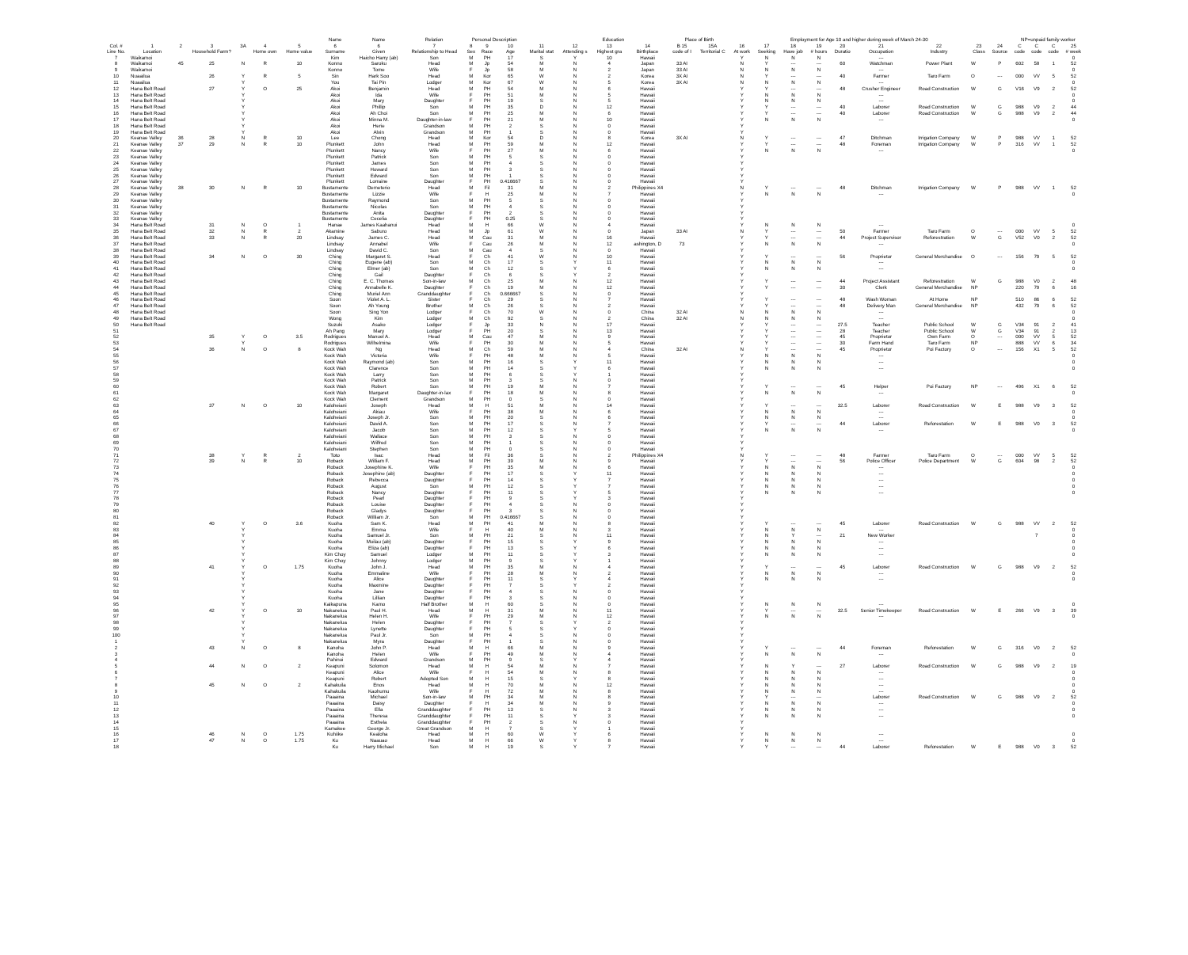| | | | | | | | Name | Name | Relation | Personal Description | | | | Education | | | Place of Birth | | Employment for Age 10 and higher during week of March 24-30 | | | | | | | | | NP=unpaid family worker | | | |
| --- | --- | --- | --- | --- | --- | --- | --- | --- | --- | --- | --- | --- | --- | --- | --- | --- | --- | --- | --- | --- | --- | --- | --- | --- | --- | --- | --- | --- | --- | --- | --- |
| Col. # | 1 | 2 | 3 | 3A | 4 | 5 | 6 | 6 | 7 | 8 | 9 | 10 | 11 | 12 | 13 | 14 | B 15 | 15A | 16 | 17 | 18 | 19 | 20 | 21 | 22 | 23 | 24 | C | C | C | 25 |
| Line No. | Location | | Household Farm? | | Home own | Home value | Surname | Given | Relationship to Head | Sex | Race | Age | Marital stat | Attending s | Highest gra | Birthplace | code of I | Territorial C | At work | Seeking | Have job | # hours | Duratio | Occupation | Industry | Class | Source | code | code | code | # week |
| 7 | Waikamoi | | | | | | Kim | Haicho Harry (ab) | Son | M | PH | 17 | S | Y | 10 | Hawaii | | | Y | N | N | N | | --- | | | | | | | 0 |
| 8 | Waikamoi | 45 | 25 | N | R | 10 | Konno | Saroku | Head | M | Jp | 54 | M | N | 4 | Japan | 33 AI | | N | Y | --- | --- | 60 | Watchman | Power Plant | W | P | 602 | 58 | 1 | 52 |
| 9 | Waikamoi | | | | | | Konno | Tome | Wife | F | Jp | 58 | M | N | 2 | Japan | 33 AI | | N | N | N | N | | --- | | | | | | | 0 |
| 10 | Nuaailua | | 26 | Y | R | 5 | Sin | Hark Soo | Head | M | Kor | 65 | W | N | 2 | Korea | 3X AI | | N | Y | --- | --- | 40 | Farmer | Taro Farm | O | --- | 000 | VV | 5 | 52 |
| 11 | Nuaailua | | | Y | | | You | Tai Pin | Lodger | M | Kor | 67 | W | N | 5 | Korea | 3X AI | | N | N | N | N | | --- | | | | | | | 0 |
| 12 | Hana Belt Road | | 27 | Y | O | 25 | Akoi | Benjamin | Head | M | PH | 54 | M | N | 6 | Hawaii | | | Y | Y | --- | --- | 48 | Crusher Engineer | Road Construction | W | G | V16 | V9 | 2 | 52 |
| 13 | Hana Belt Road | | | Y | | | Akoi | Ida | Wife | F | PH | 51 | M | N | 5 | Hawaii | | | Y | N | N | N | | --- | | | | | | | 0 |
| 14 | Hana Belt Road | | | Y | | | Akoi | Mary | Daughter | F | PH | 19 | S | N | 5 | Hawaii | | | Y | N | N | N | | --- | | | | | | | 0 |
| 15 | Hana Belt Road | | | Y | | | Akoi | Phillip | Son | M | PH | 35 | D | N | 12 | Hawaii | | | Y | Y | --- | --- | 40 | Laborer | Road Construction | W | G | 988 | V9 | 2 | 44 |
| 16 | Hana Belt Road | | | Y | | | Akoi | Ah Choi | Son | M | PH | 25 | M | N | 6 | Hawaii | | | Y | Y | --- | --- | 40 | Laborer | Road Construction | W | G | 988 | V9 | 2 | 44 |
| 17 | Hana Belt Road | | | Y | | | Akoi | Minna M. | Daughter-in-law | F | PH | 21 | M | N | 10 | Hawaii | | | Y | N | N | N | | --- | | | | | | | 0 |
| 18 | Hana Belt Road | | | Y | | | Akoi | Herie | Grandson | M | PH | 2 | S | N | 0 | Hawaii | | | Y | | | | | | | | | | | | |
| 19 | Hana Belt Road | | | Y | | | Akoi | Alvin | Grandson | M | PH | 1 | S | N | 0 | Hawaii | | | Y | | | | | | | | | | | | |
| 20 | Keanae Valley | 36 | 28 | N | R | 10 | Lee | Chong | Head | M | Kor | 54 | D | N | 8 | Korea | 3X AI | | N | Y | --- | --- | 47 | Ditchman | Irrigation Company | W | P | 988 | VV | 1 | 52 |
| 21 | Keanae Valley | 37 | 29 | N | R | 10 | Plunkett | John | Head | M | PH | 59 | M | N | 12 | Hawaii | | | Y | Y | --- | --- | 48 | Foreman | Irrigation Company | W | P | 316 | VV | 1 | 52 |
| 22 | Keanae Valley | | | | | | Plunkett | Nancy | Wife | F | PH | 27 | M | N | 6 | Hawaii | | | Y | N | N | N | | --- | | | | | | | 0 |
| 23 | Keanae Valley | | | | | | Plunkett | Patrick | Son | M | PH | 5 | S | N | 0 | Hawaii | | | Y | | | | | | | | | | | | |
| 24 | Keanae Valley | | | | | | Plunkett | James | Son | M | PH | 4 | S | N | 0 | Hawaii | | | Y | | | | | | | | | | | | |
| 25 | Keanae Valley | | | | | | Plunkett | Howard | Son | M | PH | 3 | S | N | 0 | Hawaii | | | Y | | | | | | | | | | | | |
| 26 | Keanae Valley | | | | | | Plunkett | Edward | Son | M | PH | 1 | S | N | 0 | Hawaii | | | Y | | | | | | | | | | | | |
| 27 | Keanae Valley | | | | | | Plunkett | Lorraine | Daughter | F | PH | 0.416667 | S | N | 0 | Hawaii | | | Y | | | | | | | | | | | | |
| 28 | Keanae Valley | 38 | 30 | N | R | 10 | Bustamente | Demeterio | Head | M | Fil | 31 | M | N | 2 | Philippines X4 | | | N | Y | --- | --- | 48 | Ditchman | Irrigation Company | W | P | 988 | VV | 1 | 52 |
| 29 | Keanae Valley | | | | | | Bustamente | Lizzie | Wife | F | H | 25 | M | N | 7 | Hawaii | | | Y | N | N | N | | --- | | | | | | | 0 |
| 30 | Keanae Valley | | | | | | Bustamente | Raymond | Son | M | PH | 5 | S | N | 0 | Hawaii | | | Y | | | | | | | | | | | | |
| 31 | Keanae Valley | | | | | | Bustamente | Nicolas | Son | M | PH | 4 | S | N | 0 | Hawaii | | | Y | | | | | | | | | | | | |
| 32 | Keanae Valley | | | | | | Bustamente | Anita | Daughter | F | PH | 2 | S | N | 0 | Hawaii | | | Y | | | | | | | | | | | | |
| 33 | Keanae Valley | | | | | | Bustamente | Cecelia | Daughter | F | PH | 0.25 | S | N | 0 | Hawaii | | | Y | | | | | | | | | | | | |
| 34 | Hana Belt Road | | 31 | N | O | 1 | Hanae | James Kaahanui | Head | M | H | 66 | W | N | 4 | Hawaii | | | Y | N | N | N | | --- | | | | | | | 0 |
| 35 | Hana Belt Road | | 32 | N | R | 2 | Akamine | Saburo | Head | M | Jp | 61 | W | N | 0 | Japan | 33 AI | | N | Y | --- | --- | 50 | Farmer | Taro Farm | O | --- | 000 | VV | 5 | 52 |
| 36 | Hana Belt Road | | 33 | N | R | 20 | Lindsay | James C. | Head | M | Cau | 31 | M | N | 16 | Hawaii | | | Y | Y | --- | --- | 44 | Project Supervisor | Reforestration | W | G | V52 | V0 | 2 | 52 |
| 37 | Hana Belt Road | | | | | | Lindsay | Annabel | Wife | F | Cau | 26 | M | N | 12 | ashington, D | 73 | | Y | N | N | N | | --- | | | | | | | 0 |
| 38 | Hana Belt Road | | | | | | Lindsay | David C. | Son | M | Cau | 4 | S | N | 0 | Hawaii | | | Y | | | | | | | | | | | | |
| 39 | Hana Belt Road | | 34 | N | O | 30 | Ching | Margaret S. | Head | F | Ch | 41 | W | N | 10 | Hawaii | | | Y | Y | --- | --- | 56 | Proprietor | General Merchandise | O | --- | 156 | 79 | 5 | 52 |
| 40 | Hana Belt Road | | | | | | Ching | Eugene (ab) | Son | M | Ch | 17 | S | Y | 11 | Hawaii | | | Y | N | N | N | | --- | | | | | | | 0 |
| 41 | Hana Belt Road | | | | | | Ching | Elmer (ab) | Son | M | Ch | 12 | S | Y | 6 | Hawaii | | | Y | N | N | N | | --- | | | | | | | 0 |
| 42 | Hana Belt Road | | | | | | Ching | Gail | Daughter | F | Ch | 6 | S | Y | 2 | Hawaii | | | Y | | | | | | | | | | | | |
| 43 | Hana Belt Road | | | | | | Ching | E. C. Thomas | Son-in-law | M | Ch | 25 | M | N | 12 | Hawaii | | | Y | Y | --- | --- | 44 | Project Assistant | Reforestration | W | G | 988 | V0 | 2 | 48 |
| 44 | Hana Belt Road | | | | | | Ching | Annabelle K. | Daughter | F | Ch | 19 | M | N | 12 | Hawaii | | | Y | Y | --- | --- | 30 | Clerk | General Merchandise | NP | | 220 | 79 | 6 | 16 |
| 45 | Hana Belt Road | | | | | | Ching | Muriel Ann | Granddaughter | F | Ch | 0.666667 | S | N | 0 | Hawaii | | | Y | | | | | | | | | | | | |
| 46 | Hana Belt Road | | | | | | Soon | Violet A. L. | Sister | F | Ch | 29 | S | N | 7 | Hawaii | | | Y | Y | --- | --- | 48 | Wash Woman | At Home | NP | | 510 | 86 | 6 | 52 |
| 47 | Hana Belt Road | | | | | | Soon | Ah Young | Brother | M | Ch | 26 | S | N | 2 | Hawaii | | | Y | Y | --- | --- | 48 | Delivery Man | General Merchandise | NP | | 432 | 79 | 6 | 52 |
| 48 | Hana Belt Road | | | | | | Soon | Sing Yon | Lodger | F | Ch | 70 | W | N | 0 | China | 32 AI | | N | N | N | N | | --- | | | | | | | 0 |
| 49 | Hana Belt Road | | | | | | Wong | Kim | Lodger | M | Ch | 92 | S | N | 2 | China | 32 AI | | N | N | N | N | | --- | | | | | | | 0 |
| 50 | Hana Belt Road | | | | | | Suzuki | Asako | Lodger | F | Jp | 33 | N | N | 17 | Hawaii | | | Y | Y | --- | --- | 27.5 | Teacher | Public School | W | G | V34 | 91 | 2 | 41 |
| 51 | | | | | | | Ah Pang | Mary | Lodger | F | PH | 20 | S | N | 13 | Hawaii | | | Y | Y | --- | --- | 28 | Teacher | Public School | W | G | V34 | 91 | 2 | 13 |
| 52 | | | 35 | Y | O | 3.5 | Rodrigues | Manuel A. | Head | M | Cau | 47 | M | N | 9 | Hawaii | | | Y | Y | --- | --- | 45 | Proprietor | Own Farm | O | --- | 000 | VV | 5 | 52 |
| 53 | | | | Y | | | Rodrigues | Wilhelmina | Wife | F | PH | 30 | M | N | 5 | Hawaii | | | Y | Y | --- | --- | 30 | Farm Hand | Taro Farm | NP | | 888 | VV | 6 | 34 |
| 54 | | | 36 | N | O | 8 | Kock Wah | Ng | Head | M | Ch | 59 | M | N | 4 | China | 32 AI | | N | Y | --- | --- | 45 | Proprietor | Poi Factory | O | --- | 156 | X1 | 5 | 52 |
| 55 | | | | | | | Kock Wah | Victoria | Wife | F | PH | 48 | M | N | 5 | Hawaii | | | Y | N | N | N | | --- | | | | | | | 0 |
| 56 | | | | | | | Kock Wah | Raymond (ab) | Son | M | PH | 16 | S | Y | 11 | Hawaii | | | Y | N | N | N | | --- | | | | | | | 0 |
| 57 | | | | | | | Kock Wah | Clarence | Son | M | PH | 14 | S | Y | 6 | Hawaii | | | Y | N | N | N | | --- | | | | | | | 0 |
| 58 | | | | | | | Kock Wah | Larry | Son | M | PH | 6 | S | Y | 1 | Hawaii | | | Y | | | | | | | | | | | | |
| 59 | | | | | | | Kock Wah | Patrick | Son | M | PH | 3 | S | N | 0 | Hawaii | | | Y | | | | | | | | | | | | |
| 60 | | | | | | | Kock Wah | Robert | Son | M | PH | 19 | M | N | 7 | Hawaii | | | Y | Y | --- | --- | 45 | Helper | Poi Factory | NP | --- | 496 | X1 | 6 | 52 |
| 61 | | | | | | | Kock Wah | Margaret | Daughter-in-lax | F | PH | 18 | M | N | 8 | Hawaii | | | Y | N | N | N | | --- | | | | | | | 0 |
| 62 | | | | | | | Kock Wah | Clement | Grandson | M | PH | 0 | S | N | 0 | Hawaii | | | Y | | | | | | | | | | | | |
| 63 | | | 37 | N | O | 10 | Kaloheiani | Joseph | Head | M | H | 51 | M | N | 14 | Hawaii | | | Y | Y | --- | --- | 32.5 | Laborer | Road Construction | W | E | 988 | V9 | 3 | 52 |
| 64 | | | | | | | Kaloheiani | Akiau | Wife | F | PH | 38 | M | N | 6 | Hawaii | | | Y | N | N | N | | --- | | | | | | | 0 |
| 65 | | | | | | | Kaloheiani | Joseph Jr. | Son | M | PH | 20 | S | N | 6 | Hawaii | | | Y | N | N | N | | --- | | | | | | | 0 |
| 66 | | | | | | | Kaloheiani | David A. | Son | M | PH | 17 | S | N | 7 | Hawaii | | | Y | Y | --- | --- | 44 | Laborer | Reforestation | W | E | 988 | V0 | 3 | 52 |
| 67 | | | | | | | Kaloheiani | Jacob | Son | M | PH | 12 | S | Y | 5 | Hawaii | | | Y | N | N | N | | --- | | | | | | | 0 |
| 68 | | | | | | | Kaloheiani | Wallace | Son | M | PH | 3 | S | N | 0 | Hawaii | | | Y | | | | | | | | | | | | |
| 69 | | | | | | | Kaloheiani | Wilfred | Son | M | PH | 1 | S | N | 0 | Hawaii | | | Y | | | | | | | | | | | | |
| 70 | | | | | | | Kaloheiani | Stephen | Son | M | PH | 0 | S | N | 0 | Hawaii | | | Y | | | | | | | | | | | | |
| 71 | | | 38 | Y | R | 2 | Toto | Isac | Head | M | Fil | 36 | S | N | 2 | Philippines X4 | | | N | Y | --- | --- | 48 | Farmer | Taro Farm | O | --- | 000 | VV | 5 | 52 |
| 72 | | | 39 | N | R | 10 | Roback | William F. | Head | M | PH | 39 | M | N | 9 | Hawaii | | | Y | Y | --- | --- | 56 | Police Officer | Police Department | W | G | 604 | 98 | 2 | 52 |
| 73 | | | | | | | Roback | Josephine K. | Wife | F | PH | 35 | M | N | 6 | Hawaii | | | Y | N | N | N | | --- | | | | | | | 0 |
| 74 | | | | | | | Roback | Josephine (ab) | Daughter | F | PH | 17 | S | Y | 11 | Hawaii | | | Y | N | N | N | | --- | | | | | | | 0 |
| 75 | | | | | | | Roback | Rebecca | Daughter | F | PH | 14 | S | Y | 7 | Hawaii | | | Y | N | N | N | | --- | | | | | | | 0 |
| 76 | | | | | | | Roback | August | Son | M | PH | 12 | S | Y | 7 | Hawaii | | | Y | N | N | N | | --- | | | | | | | 0 |
| 77 | | | | | | | Roback | Nancy | Daughter | F | PH | 11 | S | Y | 5 | Hawaii | | | Y | N | N | N | | --- | | | | | | | 0 |
| 78 | | | | | | | Roback | Pearl | Daughter | F | PH | 9 | S | Y | 3 | Hawaii | | | Y | | | | | | | | | | | | |
| 79 | | | | | | | Roback | Louise | Daughter | F | PH | 4 | S | N | 0 | Hawaii | | | Y | | | | | | | | | | | | |
| 80 | | | | | | | Roback | Gladys | Daughter | F | PH | 3 | S | N | 0 | Hawaii | | | Y | | | | | | | | | | | | |
| 81 | | | | | | | Roback | William Jr. | Son | M | PH | 0.416667 | S | N | 0 | Hawaii | | | Y | | | | | | | | | | | | |
| 82 | | | 40 | Y | O | 3.6 | Kuoha | Sam K. | Head | M | PH | 41 | M | N | 8 | Hawaii | | | Y | Y | --- | --- | 45 | Laborer | Road Construction | W | G | 988 | VV | 2 | 52 |
| 83 | | | | Y | | | Kuoha | Emma | Wife | F | H | 40 | M | N | 3 | Hawaii | | | Y | N | N | N | | --- | | | | | | | 0 |
| 84 | | | | Y | | | Kuoha | Samuel Jr. | Son | M | PH | 21 | S | N | 11 | Hawaii | | | Y | N | Y | --- | 21 | New Worker | | | | | 7 | | 0 |
| 85 | | | | Y | | | Kuoha | Muilau (ab) | Daughter | F | PH | 15 | S | Y | 9 | Hawaii | | | Y | N | N | N | | --- | | | | | | | 0 |
| 86 | | | | Y | | | Kuoha | Eliza (ab) | Daughter | F | PH | 13 | S | Y | 6 | Hawaii | | | Y | N | N | N | | --- | | | | | | | 0 |
| 87 | | | | Y | | | Kim Choy | Samuel | Lodger | M | PH | 11 | S | Y | 3 | Hawaii | | | Y | N | N | N | | --- | | | | | | | 0 |
| 88 | | | | Y | | | Kim Choy | Johnny | Lodger | M | PH | 9 | S | Y | 1 | Hawaii | | | Y | | | | | | | | | | | | |
| 89 | | | 41 | Y | O | 1.75 | Kuoha | John J. | Head | M | PH | 35 | M | N | 4 | Hawaii | | | Y | Y | --- | --- | 45 | Laborer | Road Construction | W | G | 988 | V9 | 2 | 52 |
| 90 | | | | Y | | | Kuoha | Emmaline | Wife | F | PH | 28 | M | N | 2 | Hawaii | | | Y | N | N | N | | --- | | | | | | | 0 |
| 91 | | | | Y | | | Kuoha | Alice | Daughter | F | PH | 11 | S | Y | 4 | Hawaii | | | Y | N | N | N | | --- | | | | | | | 0 |
| 92 | | | | Y | | | Kuoha | Maxmine | Daughter | F | PH | 7 | S | Y | 2 | Hawaii | | | Y | | | | | | | | | | | | |
| 93 | | | | Y | | | Kuoha | Jane | Daughter | F | PH | 4 | S | N | 0 | Hawaii | | | Y | | | | | | | | | | | | |
| 94 | | | | Y | | | Kuoha | Lillian | Daughter | F | PH | 3 | S | N | 0 | Hawaii | | | Y | | | | | | | | | | | | |
| 95 | | | | Y | | | Kaikapuna | Kamo | Half Brother | M | H | 60 | S | N | 0 | Hawaii | | | Y | N | N | N | | --- | | | | | | | 0 |
| 96 | | | 42 | Y | O | 10 | Nakanelua | Paul H. | Head | M | H | 31 | M | N | 11 | Hawaii | | | Y | Y | --- | --- | 32.5 | Senior Timekeeper | Road Construction | W | E | 266 | V9 | 3 | 39 |
| 97 | | | | Y | | | Nakanelua | Helen H. | Wife | F | PH | 29 | M | N | 12 | Hawaii | | | Y | N | N | N | | --- | | | | | | | 0 |
| 98 | | | | Y | | | Nakanelua | Helen | Daughter | F | PH | 7 | S | Y | 2 | Hawaii | | | Y | | | | | | | | | | | | |
| 99 | | | | Y | | | Nakanelua | Lynette | Daughter | F | PH | 5 | S | Y | 0 | Hawaii | | | Y | | | | | | | | | | | | |
| 100 | | | | Y | | | Nakanelua | Paul Jr. | Son | M | PH | 4 | S | N | 0 | Hawaii | | | Y | | | | | | | | | | | | |
| 1 | | | | Y | | | Nakanelua | Myra | Daughter | F | PH | 1 | S | N | 0 | Hawaii | | | Y | | | | | | | | | | | | |
| 2 | | | 43 | N | O | 8 | Kanoha | John P. | Head | M | H | 66 | M | N | 9 | Hawaii | | | Y | Y | --- | --- | 44 | Foreman | Reforestation | W | G | 316 | V0 | 2 | 52 |
| 3 | | | | | | | Kanoha | Helen | Wife | F | PH | 49 | M | N | 4 | Hawaii | | | Y | N | N | N | | --- | | | | | | | 0 |
| 4 | | | | | | | Pahinui | Edward | Grandson | M | PH | 9 | S | Y | 4 | Hawaii | | | Y | | | | | | | | | | | | |
| 5 | | | 44 | N | O | 2 | Keapuni | Solomon | Head | M | H | 54 | M | N | 7 | Hawaii | | | Y | N | Y | --- | 27 | Laborer | Road Construction | W | G | 988 | V9 | 2 | 19 |
| 6 | | | | | | | Keapuni | Alice | Wife | F | H | 54 | M | N | 8 | Hawaii | | | Y | N | N | N | | --- | | | | | | | 0 |
| 7 | | | | | | | Keapuni | Robert | Adopted Son | M | H | 15 | S | Y | 8 | Hawaii | | | Y | N | N | N | | --- | | | | | | | 0 |
| 8 | | | 45 | N | O | 2 | Kahakuila | Enos | Head | M | H | 70 | M | N | 12 | Hawaii | | | Y | N | N | N | | --- | | | | | | | 0 |
| 9 | | | | | | | Kahakuila | Kaohumu | Wife | F | H | 72 | M | N | 8 | Hawaii | | | Y | N | N | N | | --- | | | | | | | 0 |
| 10 | | | | | | | Paaaina | Michael | Son-in-law | M | PH | 34 | M | N | 8 | Hawaii | | | Y | Y | --- | --- | | Laborer | Road Construction | W | G | 988 | V9 | 2 | 52 |
| 11 | | | | | | | Paaaina | Daisy | Daughter | F | H | 34 | M | N | 9 | Hawaii | | | Y | N | N | N | | --- | | | | | | | 0 |
| 12 | | | | | | | Paaaina | Ella | Granddaughter | F | PH | 13 | S | N | 3 | Hawaii | | | Y | N | N | N | | --- | | | | | | | 0 |
| 13 | | | | | | | Paaaina | Theresa | Granddaughter | F | PH | 11 | S | Y | 3 | Hawaii | | | Y | N | N | N | | --- | | | | | | | 0 |
| 14 | | | | | | | Paaaina | Esthela | Granddaughter | F | PH | 2 | S | N | 0 | Hawaii | | | Y | | | | | | | | | | | | |
| 15 | | | | | | | Kamakee | George Jr. | Great Grandson | M | H | 7 | S | Y | 1 | Hawaii | | | Y | | | | | | | | | | | | |
| 16 | | | 46 | N | O | 1.75 | Kuhiike | Kealoha | Head | M | H | 60 | W | Y | 6 | Hawaii | | | Y | N | N | N | | --- | | | | | | | 0 |
| 17 | | | 47 | N | O | 1.75 | Ku | Naauao | Head | M | H | 66 | W | Y | 8 | Hawaii | | | Y | N | N | N | | --- | | | | | | | 0 |
| 18 | | | | | | | Ku | Harry Michael | Son | M | H | 19 | S | Y | 7 | Hawaii | | | Y | Y | --- | --- | 44 | Laborer | Reforestation | W | E | 988 | V0 | 3 | 52 |